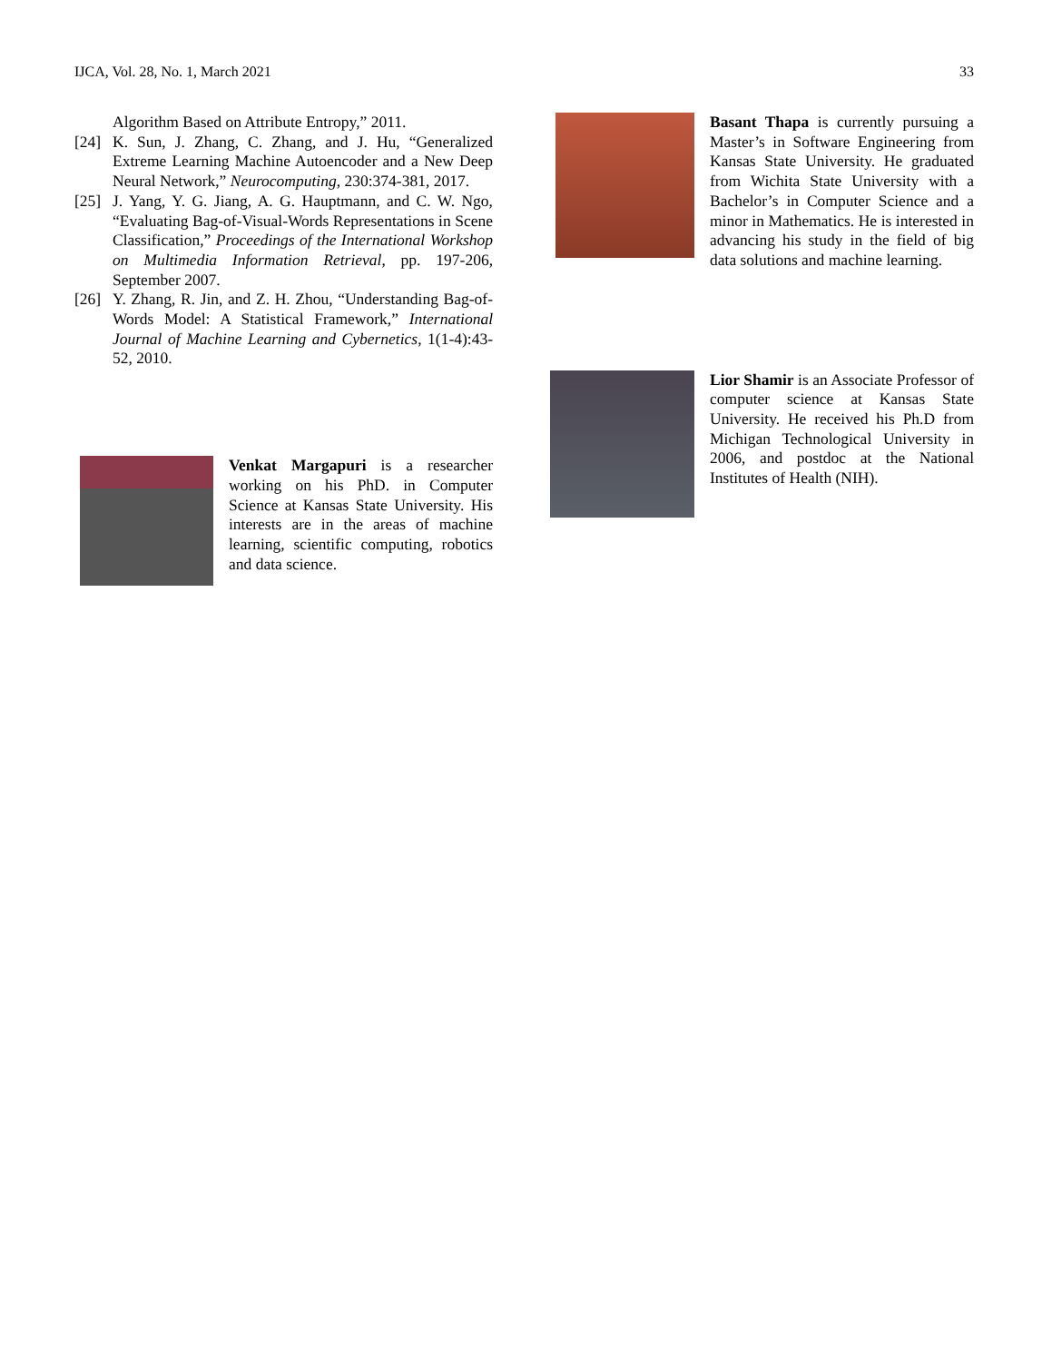IJCA, Vol. 28, No. 1, March 2021 33
Algorithm Based on Attribute Entropy,” 2011.
[24] K. Sun, J. Zhang, C. Zhang, and J. Hu, “Generalized Extreme Learning Machine Autoencoder and a New Deep Neural Network,” Neurocomputing, 230:374-381, 2017.
[25] J. Yang, Y. G. Jiang, A. G. Hauptmann, and C. W. Ngo, “Evaluating Bag-of-Visual-Words Representations in Scene Classification,” Proceedings of the International Workshop on Multimedia Information Retrieval, pp. 197-206, September 2007.
[26] Y. Zhang, R. Jin, and Z. H. Zhou, “Understanding Bag-of-Words Model: A Statistical Framework,” International Journal of Machine Learning and Cybernetics, 1(1-4):43-52, 2010.
Venkat Margapuri is a researcher working on his PhD. in Computer Science at Kansas State University. His interests are in the areas of machine learning, scientific computing, robotics and data science.
Basant Thapa is currently pursuing a Master’s in Software Engineering from Kansas State University. He graduated from Wichita State University with a Bachelor’s in Computer Science and a minor in Mathematics. He is interested in advancing his study in the field of big data solutions and machine learning.
Lior Shamir is an Associate Professor of computer science at Kansas State University. He received his Ph.D from Michigan Technological University in 2006, and postdoc at the National Institutes of Health (NIH).